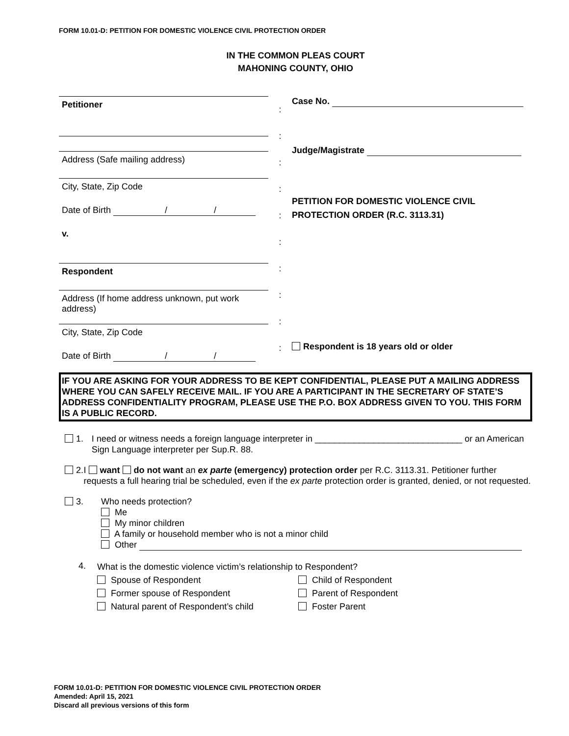FORM 10.01-D: PETITION FOR DOMESTIC VIOLENCE CIVIL PROTECTION ORDER
IN THE COMMON PLEAS COURT
MAHONING COUNTY, OHIO
Petitioner
Address (Safe mailing address)
City, State, Zip Code
Date of Birth / /
v.
Respondent
Address (If home address unknown, put work address)
City, State, Zip Code
Date of Birth / /
:
:
:
:
:
:
:
:
:
:
Case No.
Judge/Magistrate
PETITION FOR DOMESTIC VIOLENCE CIVIL PROTECTION ORDER (R.C. 3113.31)
Respondent is 18 years old or older
IF YOU ARE ASKING FOR YOUR ADDRESS TO BE KEPT CONFIDENTIAL, PLEASE PUT A MAILING ADDRESS WHERE YOU CAN SAFELY RECEIVE MAIL. IF YOU ARE A PARTICIPANT IN THE SECRETARY OF STATE’S ADDRESS CONFIDENTIALITY PROGRAM, PLEASE USE THE P.O. BOX ADDRESS GIVEN TO YOU. THIS FORM IS A PUBLIC RECORD.
1. I need or witness needs a foreign language interpreter in ______________________________ or an American Sign Language interpreter per Sup.R. 88.
2. I want do not want an ex parte (emergency) protection order per R.C. 3113.31. Petitioner further requests a full hearing trial be scheduled, even if the ex parte protection order is granted, denied, or not requested.
3. Who needs protection?
Me
My minor children
A family or household member who is not a minor child
Other
4.
What is the domestic violence victim’s relationship to Respondent?
Spouse of Respondent
Former spouse of Respondent
Natural parent of Respondent’s child
Child of Respondent
Parent of Respondent
Foster Parent
FORM 10.01-D: PETITION FOR DOMESTIC VIOLENCE CIVIL PROTECTION ORDER
Amended: April 15, 2021
Discard all previous versions of this form